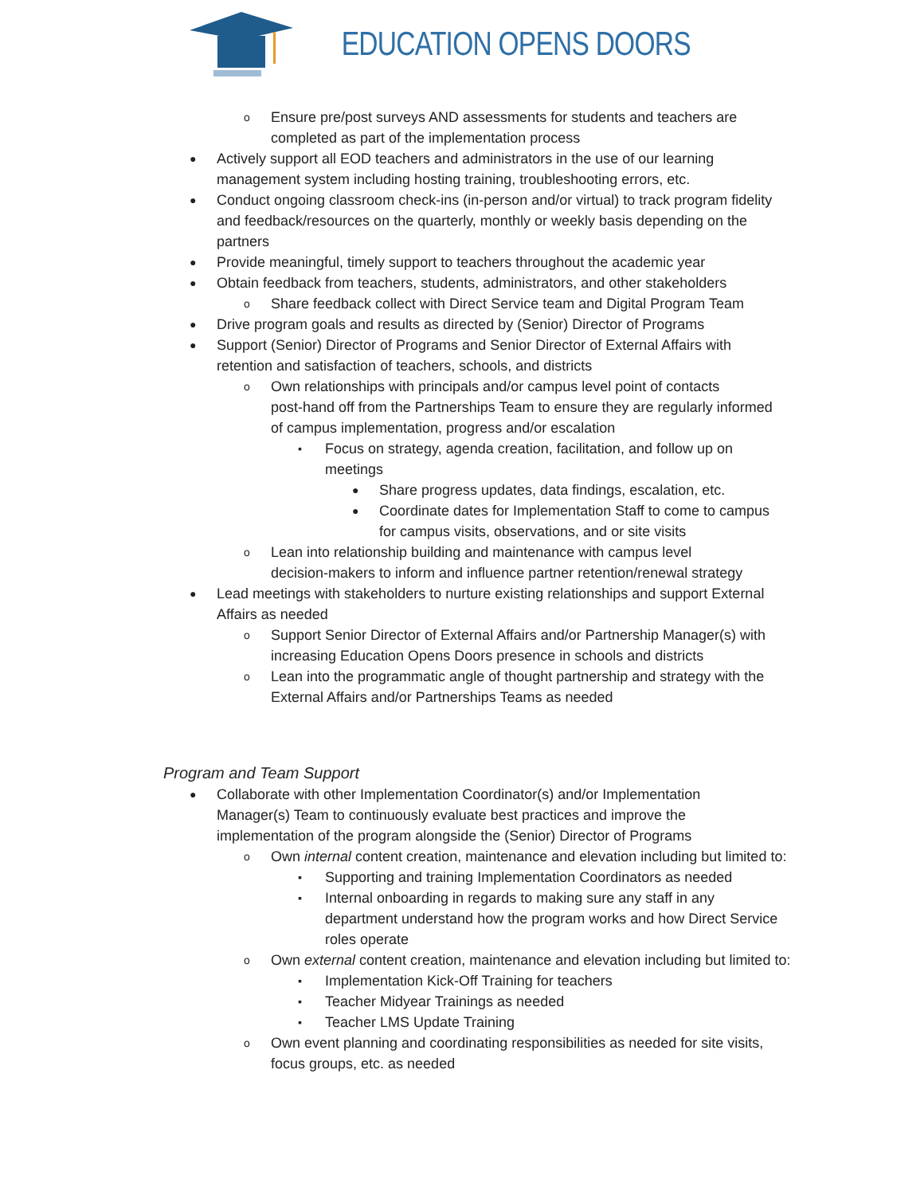EDUCATION OPENS DOORS
o Ensure pre/post surveys AND assessments for students and teachers are
completed as part of the implementation process
● Actively support all EOD teachers and administrators in the use of our learning
management system including hosting training, troubleshooting errors, etc.
● Conduct ongoing classroom check-ins (in-person and/or virtual) to track program fidelity
and feedback/resources on the quarterly, monthly or weekly basis depending on the
partners
● Provide meaningful, timely support to teachers throughout the academic year
● Obtain feedback from teachers, students, administrators, and other stakeholders
o Share feedback collect with Direct Service team and Digital Program Team
● Drive program goals and results as directed by (Senior) Director of Programs
● Support (Senior) Director of Programs and Senior Director of External Affairs with
retention and satisfaction of teachers, schools, and districts
o Own relationships with principals and/or campus level point of contacts
post-hand off from the Partnerships Team to ensure they are regularly informed
of campus implementation, progress and/or escalation
▪ Focus on strategy, agenda creation, facilitation, and follow up on
meetings
● Share progress updates, data findings, escalation, etc.
● Coordinate dates for Implementation Staff to come to campus
for campus visits, observations, and or site visits
o Lean into relationship building and maintenance with campus level
decision-makers to inform and influence partner retention/renewal strategy
● Lead meetings with stakeholders to nurture existing relationships and support External
Affairs as needed
o Support Senior Director of External Affairs and/or Partnership Manager(s) with
increasing Education Opens Doors presence in schools and districts
o Lean into the programmatic angle of thought partnership and strategy with the
External Affairs and/or Partnerships Teams as needed
Program and Team Support
● Collaborate with other Implementation Coordinator(s) and/or Implementation
Manager(s) Team to continuously evaluate best practices and improve the
implementation of the program alongside the (Senior) Director of Programs
o Own internal content creation, maintenance and elevation including but limited to:
▪ Supporting and training Implementation Coordinators as needed
▪ Internal onboarding in regards to making sure any staff in any
department understand how the program works and how Direct Service
roles operate
o Own external content creation, maintenance and elevation including but limited to:
▪ Implementation Kick-Off Training for teachers
▪ Teacher Midyear Trainings as needed
▪ Teacher LMS Update Training
o Own event planning and coordinating responsibilities as needed for site visits,
focus groups, etc. as needed